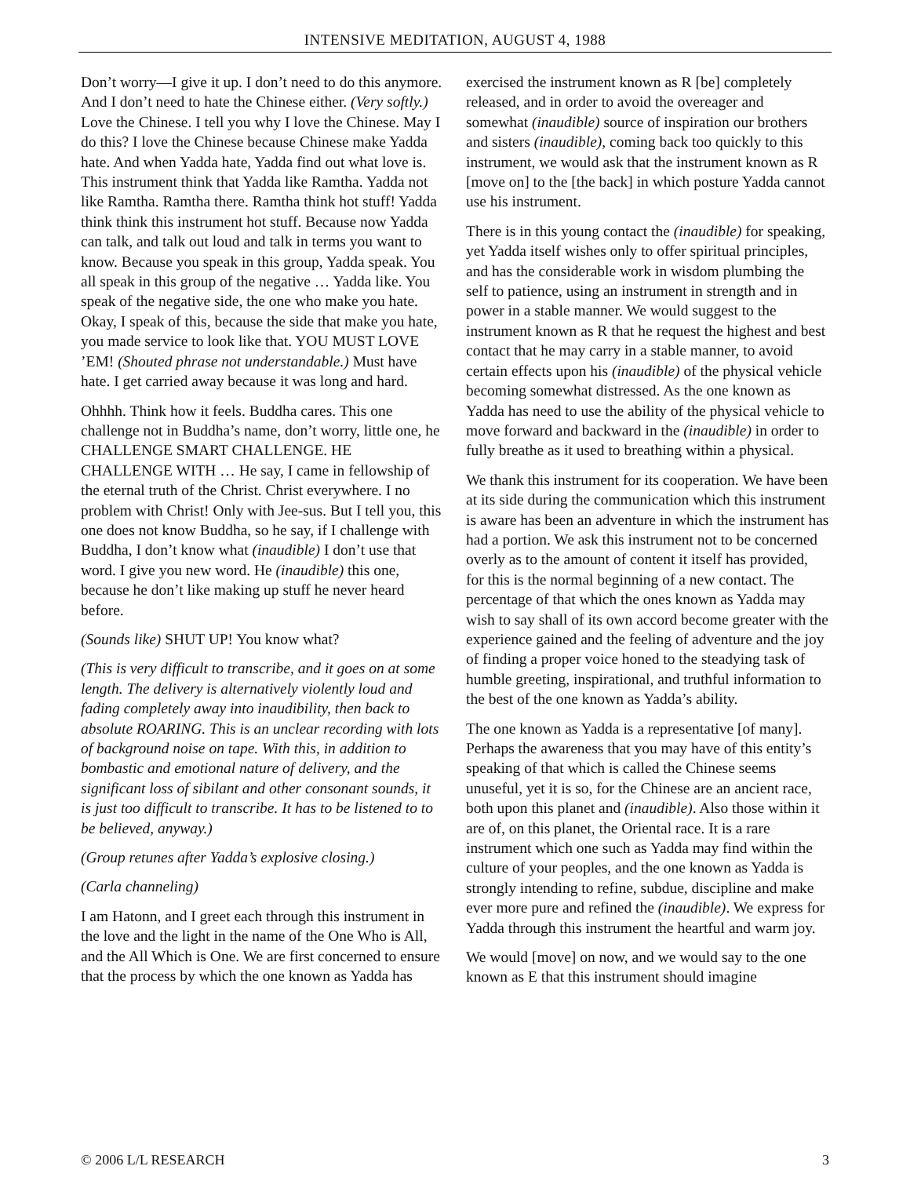INTENSIVE MEDITATION, AUGUST 4, 1988
Don’t worry—I give it up. I don’t need to do this anymore. And I don’t need to hate the Chinese either. (Very softly.) Love the Chinese. I tell you why I love the Chinese. May I do this? I love the Chinese because Chinese make Yadda hate. And when Yadda hate, Yadda find out what love is. This instrument think that Yadda like Ramtha. Yadda not like Ramtha. Ramtha there. Ramtha think hot stuff! Yadda think think this instrument hot stuff. Because now Yadda can talk, and talk out loud and talk in terms you want to know. Because you speak in this group, Yadda speak. You all speak in this group of the negative … Yadda like. You speak of the negative side, the one who make you hate. Okay, I speak of this, because the side that make you hate, you made service to look like that. YOU MUST LOVE ’EM! (Shouted phrase not understandable.) Must have hate. I get carried away because it was long and hard.
Ohhhh. Think how it feels. Buddha cares. This one challenge not in Buddha’s name, don’t worry, little one, he CHALLENGE SMART CHALLENGE. HE CHALLENGE WITH … He say, I came in fellowship of the eternal truth of the Christ. Christ everywhere. I no problem with Christ! Only with Jee-sus. But I tell you, this one does not know Buddha, so he say, if I challenge with Buddha, I don’t know what (inaudible) I don’t use that word. I give you new word. He (inaudible) this one, because he don’t like making up stuff he never heard before.
(Sounds like) SHUT UP! You know what?
(This is very difficult to transcribe, and it goes on at some length. The delivery is alternatively violently loud and fading completely away into inaudibility, then back to absolute ROARING. This is an unclear recording with lots of background noise on tape. With this, in addition to bombastic and emotional nature of delivery, and the significant loss of sibilant and other consonant sounds, it is just too difficult to transcribe. It has to be listened to to be believed, anyway.)
(Group retunes after Yadda’s explosive closing.)
(Carla channeling)
I am Hatonn, and I greet each through this instrument in the love and the light in the name of the One Who is All, and the All Which is One. We are first concerned to ensure that the process by which the one known as Yadda has exercised the instrument known as R [be] completely released, and in order to avoid the overeager and somewhat (inaudible) source of inspiration our brothers and sisters (inaudible), coming back too quickly to this instrument, we would ask that the instrument known as R [move on] to the [the back] in which posture Yadda cannot use his instrument.
There is in this young contact the (inaudible) for speaking, yet Yadda itself wishes only to offer spiritual principles, and has the considerable work in wisdom plumbing the self to patience, using an instrument in strength and in power in a stable manner. We would suggest to the instrument known as R that he request the highest and best contact that he may carry in a stable manner, to avoid certain effects upon his (inaudible) of the physical vehicle becoming somewhat distressed. As the one known as Yadda has need to use the ability of the physical vehicle to move forward and backward in the (inaudible) in order to fully breathe as it used to breathing within a physical.
We thank this instrument for its cooperation. We have been at its side during the communication which this instrument is aware has been an adventure in which the instrument has had a portion. We ask this instrument not to be concerned overly as to the amount of content it itself has provided, for this is the normal beginning of a new contact. The percentage of that which the ones known as Yadda may wish to say shall of its own accord become greater with the experience gained and the feeling of adventure and the joy of finding a proper voice honed to the steadying task of humble greeting, inspirational, and truthful information to the best of the one known as Yadda’s ability.
The one known as Yadda is a representative [of many]. Perhaps the awareness that you may have of this entity’s speaking of that which is called the Chinese seems unuseful, yet it is so, for the Chinese are an ancient race, both upon this planet and (inaudible). Also those within it are of, on this planet, the Oriental race. It is a rare instrument which one such as Yadda may find within the culture of your peoples, and the one known as Yadda is strongly intending to refine, subdue, discipline and make ever more pure and refined the (inaudible). We express for Yadda through this instrument the heartful and warm joy.
We would [move] on now, and we would say to the one known as E that this instrument should imagine
© 2006 L/L RESEARCH 3